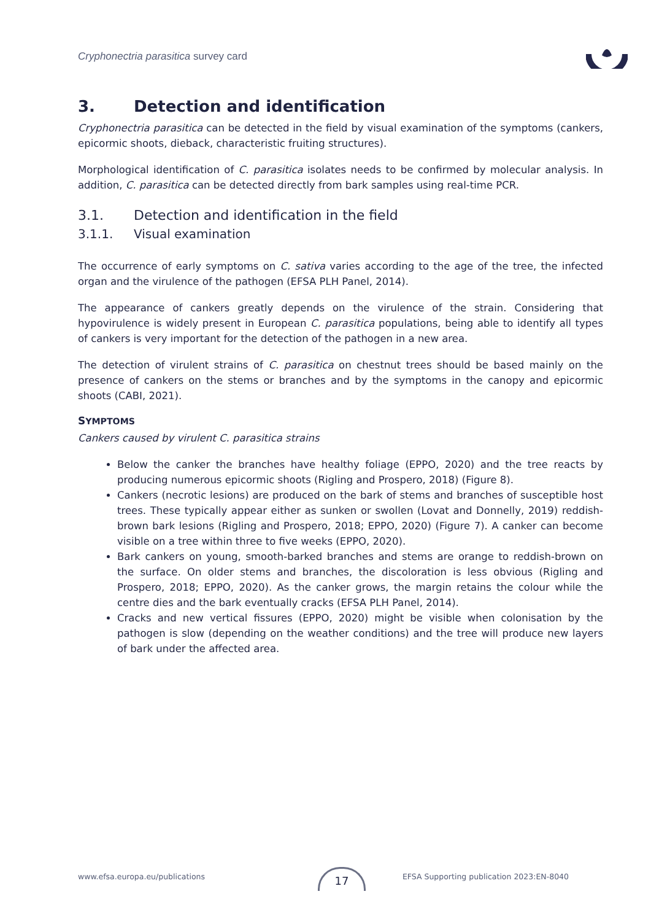Cryphonectria parasitica survey card
3. Detection and identification
Cryphonectria parasitica can be detected in the field by visual examination of the symptoms (cankers, epicormic shoots, dieback, characteristic fruiting structures).
Morphological identification of C. parasitica isolates needs to be confirmed by molecular analysis. In addition, C. parasitica can be detected directly from bark samples using real-time PCR.
3.1. Detection and identification in the field
3.1.1. Visual examination
The occurrence of early symptoms on C. sativa varies according to the age of the tree, the infected organ and the virulence of the pathogen (EFSA PLH Panel, 2014).
The appearance of cankers greatly depends on the virulence of the strain. Considering that hypovirulence is widely present in European C. parasitica populations, being able to identify all types of cankers is very important for the detection of the pathogen in a new area.
The detection of virulent strains of C. parasitica on chestnut trees should be based mainly on the presence of cankers on the stems or branches and by the symptoms in the canopy and epicormic shoots (CABI, 2021).
SYMPTOMS
Cankers caused by virulent C. parasitica strains
Below the canker the branches have healthy foliage (EPPO, 2020) and the tree reacts by producing numerous epicormic shoots (Rigling and Prospero, 2018) (Figure 8).
Cankers (necrotic lesions) are produced on the bark of stems and branches of susceptible host trees. These typically appear either as sunken or swollen (Lovat and Donnelly, 2019) reddish-brown bark lesions (Rigling and Prospero, 2018; EPPO, 2020) (Figure 7). A canker can become visible on a tree within three to five weeks (EPPO, 2020).
Bark cankers on young, smooth-barked branches and stems are orange to reddish-brown on the surface. On older stems and branches, the discoloration is less obvious (Rigling and Prospero, 2018; EPPO, 2020). As the canker grows, the margin retains the colour while the centre dies and the bark eventually cracks (EFSA PLH Panel, 2014).
Cracks and new vertical fissures (EPPO, 2020) might be visible when colonisation by the pathogen is slow (depending on the weather conditions) and the tree will produce new layers of bark under the affected area.
www.efsa.europa.eu/publications EFSA Supporting publication 2023:EN-8040 17